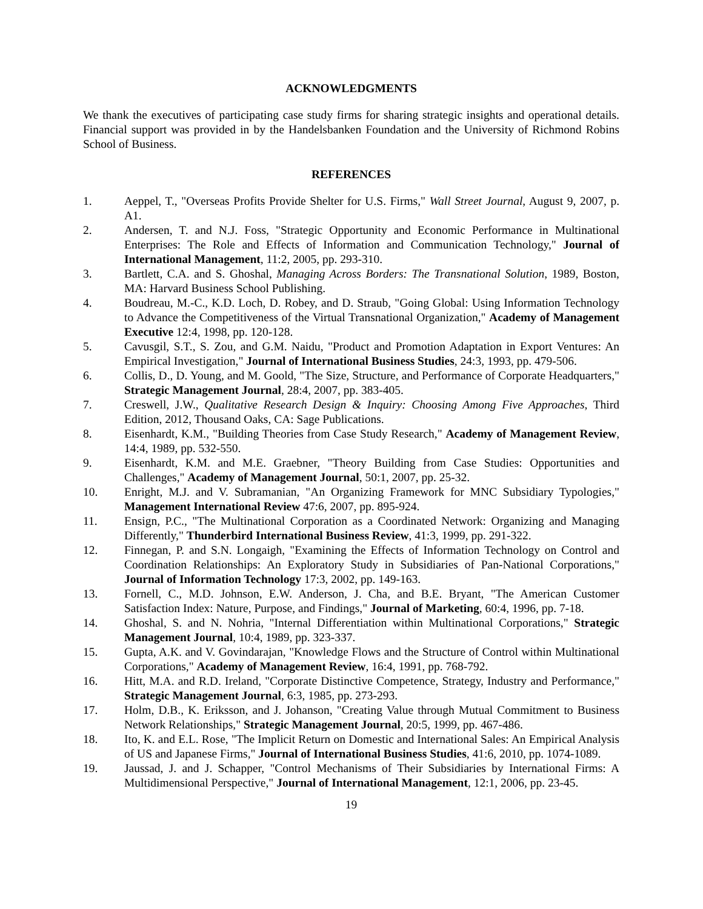ACKNOWLEDGMENTS
We thank the executives of participating case study firms for sharing strategic insights and operational details. Financial support was provided in by the Handelsbanken Foundation and the University of Richmond Robins School of Business.
REFERENCES
1. Aeppel, T., "Overseas Profits Provide Shelter for U.S. Firms," Wall Street Journal, August 9, 2007, p. A1.
2. Andersen, T. and N.J. Foss, "Strategic Opportunity and Economic Performance in Multinational Enterprises: The Role and Effects of Information and Communication Technology," Journal of International Management, 11:2, 2005, pp. 293-310.
3. Bartlett, C.A. and S. Ghoshal, Managing Across Borders: The Transnational Solution, 1989, Boston, MA: Harvard Business School Publishing.
4. Boudreau, M.-C., K.D. Loch, D. Robey, and D. Straub, "Going Global: Using Information Technology to Advance the Competitiveness of the Virtual Transnational Organization," Academy of Management Executive 12:4, 1998, pp. 120-128.
5. Cavusgil, S.T., S. Zou, and G.M. Naidu, "Product and Promotion Adaptation in Export Ventures: An Empirical Investigation," Journal of International Business Studies, 24:3, 1993, pp. 479-506.
6. Collis, D., D. Young, and M. Goold, "The Size, Structure, and Performance of Corporate Headquarters," Strategic Management Journal, 28:4, 2007, pp. 383-405.
7. Creswell, J.W., Qualitative Research Design & Inquiry: Choosing Among Five Approaches, Third Edition, 2012, Thousand Oaks, CA: Sage Publications.
8. Eisenhardt, K.M., "Building Theories from Case Study Research," Academy of Management Review, 14:4, 1989, pp. 532-550.
9. Eisenhardt, K.M. and M.E. Graebner, "Theory Building from Case Studies: Opportunities and Challenges," Academy of Management Journal, 50:1, 2007, pp. 25-32.
10. Enright, M.J. and V. Subramanian, "An Organizing Framework for MNC Subsidiary Typologies," Management International Review 47:6, 2007, pp. 895-924.
11. Ensign, P.C., "The Multinational Corporation as a Coordinated Network: Organizing and Managing Differently," Thunderbird International Business Review, 41:3, 1999, pp. 291-322.
12. Finnegan, P. and S.N. Longaigh, "Examining the Effects of Information Technology on Control and Coordination Relationships: An Exploratory Study in Subsidiaries of Pan-National Corporations," Journal of Information Technology 17:3, 2002, pp. 149-163.
13. Fornell, C., M.D. Johnson, E.W. Anderson, J. Cha, and B.E. Bryant, "The American Customer Satisfaction Index: Nature, Purpose, and Findings," Journal of Marketing, 60:4, 1996, pp. 7-18.
14. Ghoshal, S. and N. Nohria, "Internal Differentiation within Multinational Corporations," Strategic Management Journal, 10:4, 1989, pp. 323-337.
15. Gupta, A.K. and V. Govindarajan, "Knowledge Flows and the Structure of Control within Multinational Corporations," Academy of Management Review, 16:4, 1991, pp. 768-792.
16. Hitt, M.A. and R.D. Ireland, "Corporate Distinctive Competence, Strategy, Industry and Performance," Strategic Management Journal, 6:3, 1985, pp. 273-293.
17. Holm, D.B., K. Eriksson, and J. Johanson, "Creating Value through Mutual Commitment to Business Network Relationships," Strategic Management Journal, 20:5, 1999, pp. 467-486.
18. Ito, K. and E.L. Rose, "The Implicit Return on Domestic and International Sales: An Empirical Analysis of US and Japanese Firms," Journal of International Business Studies, 41:6, 2010, pp. 1074-1089.
19. Jaussad, J. and J. Schapper, "Control Mechanisms of Their Subsidiaries by International Firms: A Multidimensional Perspective," Journal of International Management, 12:1, 2006, pp. 23-45.
19